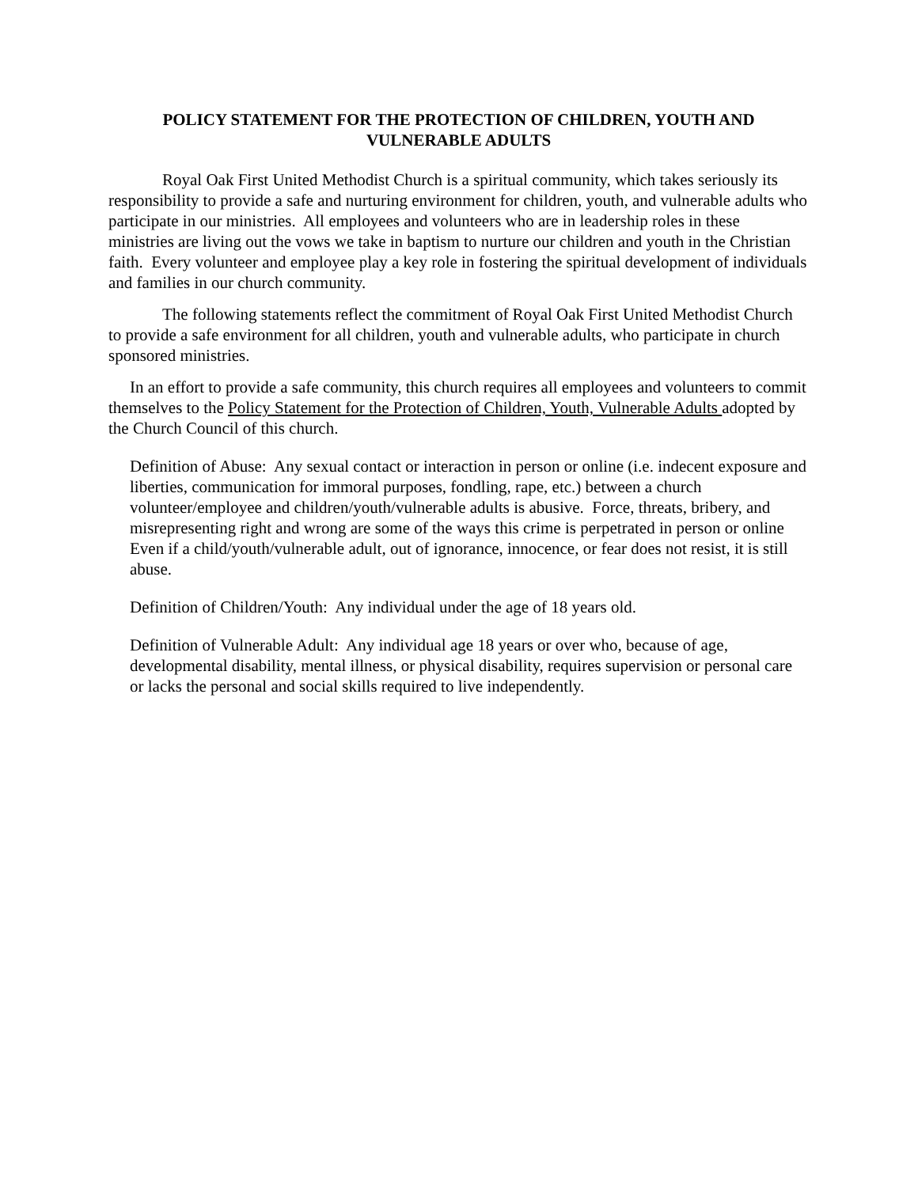POLICY STATEMENT FOR THE PROTECTION OF CHILDREN, YOUTH AND VULNERABLE ADULTS
Royal Oak First United Methodist Church is a spiritual community, which takes seriously its responsibility to provide a safe and nurturing environment for children, youth, and vulnerable adults who participate in our ministries. All employees and volunteers who are in leadership roles in these ministries are living out the vows we take in baptism to nurture our children and youth in the Christian faith. Every volunteer and employee play a key role in fostering the spiritual development of individuals and families in our church community.
The following statements reflect the commitment of Royal Oak First United Methodist Church to provide a safe environment for all children, youth and vulnerable adults, who participate in church sponsored ministries.
In an effort to provide a safe community, this church requires all employees and volunteers to commit themselves to the Policy Statement for the Protection of Children, Youth, Vulnerable Adults adopted by the Church Council of this church.
Definition of Abuse: Any sexual contact or interaction in person or online (i.e. indecent exposure and liberties, communication for immoral purposes, fondling, rape, etc.) between a church volunteer/employee and children/youth/vulnerable adults is abusive. Force, threats, bribery, and misrepresenting right and wrong are some of the ways this crime is perpetrated in person or online Even if a child/youth/vulnerable adult, out of ignorance, innocence, or fear does not resist, it is still abuse.
Definition of Children/Youth: Any individual under the age of 18 years old.
Definition of Vulnerable Adult: Any individual age 18 years or over who, because of age, developmental disability, mental illness, or physical disability, requires supervision or personal care or lacks the personal and social skills required to live independently.